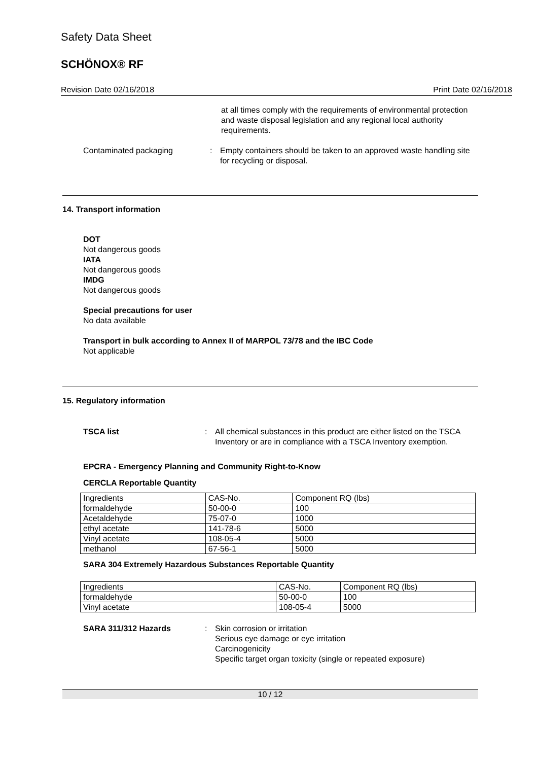Safety Data Sheet
SCHÖNOX® RF
Revision Date 02/16/2018 Print Date 02/16/2018
at all times comply with the requirements of environmental protection and waste disposal legislation and any regional local authority requirements.
Contaminated packaging : Empty containers should be taken to an approved waste handling site for recycling or disposal.
14. Transport information
DOT
Not dangerous goods
IATA
Not dangerous goods
IMDG
Not dangerous goods
Special precautions for user
No data available
Transport in bulk according to Annex II of MARPOL 73/78 and the IBC Code
Not applicable
15. Regulatory information
TSCA list : All chemical substances in this product are either listed on the TSCA Inventory or are in compliance with a TSCA Inventory exemption.
EPCRA - Emergency Planning and Community Right-to-Know
CERCLA Reportable Quantity
| Ingredients | CAS-No. | Component RQ (lbs) |
| formaldehyde | 50-00-0 | 100 |
| Acetaldehyde | 75-07-0 | 1000 |
| ethyl acetate | 141-78-6 | 5000 |
| Vinyl acetate | 108-05-4 | 5000 |
| methanol | 67-56-1 | 5000 |
SARA 304 Extremely Hazardous Substances Reportable Quantity
| Ingredients | CAS-No. | Component RQ (lbs) |
| formaldehyde | 50-00-0 | 100 |
| Vinyl acetate | 108-05-4 | 5000 |
SARA 311/312 Hazards : Skin corrosion or irritation
Serious eye damage or eye irritation
Carcinogenicity
Specific target organ toxicity (single or repeated exposure)
10 / 12